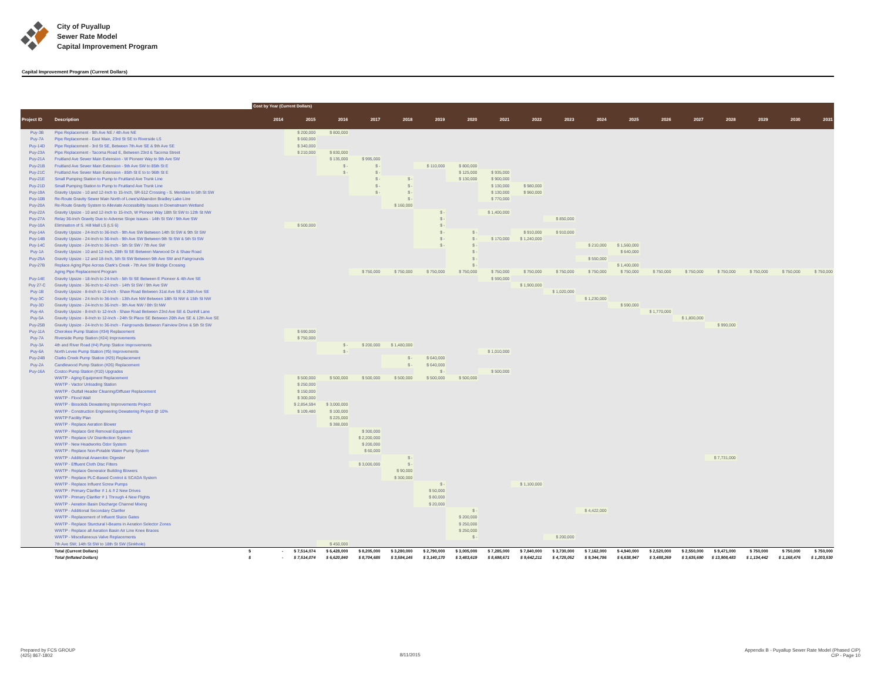City of Puyallup
Sewer Rate Model
Capital Improvement Program
Capital Improvement Program (Current Dollars)
| | | Cost by Year (Current Dollars) | | | | | | | | | | | | | | | | | |
| --- | --- | --- | --- | --- | --- | --- | --- | --- | --- | --- | --- | --- | --- | --- | --- | --- | --- | --- | --- |
| Project ID | Description | 2014 | 2015 | 2016 | 2017 | 2018 | 2019 | 2020 | 2021 | 2022 | 2023 | 2024 | 2025 | 2026 | 2027 | 2028 | 2029 | 2030 | 2031 |
| Puy-3B | Pipe Replacement - 9th Ave NE / 4th Ave NE | | $ 200,000 | $ 800,000 | | | | | | | | | | | | | | | |
| Puy-7A | Pipe Replacement - East Main, 23rd St SE to Riverside LS | | $ 660,000 | | | | | | | | | | | | | | | | |
| Puy-14D | Pipe Replacement - 3rd St SE, Between 7th Ave SE & 9th Ave SE | | $ 340,000 | | | | | | | | | | | | | | | | |
| Puy-23A | Pipe Replacement - Tacoma Road E, Between 23rd & Tacoma Street | | $ 210,000 | $ 830,000 | | | | | | | | | | | | | | | |
| Puy-21A | Fruitland Ave Sewer Main Extension - W Pioneer Way to 9th Ave SW | | | $ 135,000 | $ 995,000 | | | | | | | | | | | | | | |
| Puy-21B | Fruitland Ave Sewer Main Extension - 9th Ave SW to 85th St E | | | $ - | $ - | | $ 110,000 | $ 800,000 | | | | | | | | | | | |
| Puy-21C | Fruitland Ave Sewer Main Extension - 85th St E to to 96th St E | | | $ - | $ - | | | $ 125,000 | $ 935,000 | | | | | | | | | | |
| Puy-21E | Small Pumping Station to Pump to Fruitland Ave Trunk Line | | | | $ - | $ - | | $ 130,000 | $ 900,000 | | | | | | | | | | |
| Puy-21D | Small Pumping Station to Pump to Fruitland Ave Trunk Line | | | | $ - | $ - | | | $ 130,000 | $ 980,000 | | | | | | | | | |
| Puy-19A | Gravity Upsize - 10 and 12-Inch to 15-Inch, SR-512 Crossing - S. Meridian to 5th St SW | | | | $ - | $ - | | | $ 130,000 | $ 960,000 | | | | | | | | | |
| Puy-10B | Re-Route Gravity Sewer Main North of Lowe's/Abandon Bradley Lake Line | | | | | $ - | | | $ 770,000 | | | | | | | | | | |
| Puy-20A | Re-Route Gravity System to Alleviate Accessibility Issues In Downstream Wetland | | | | | $ 160,000 | | | | | | | | | | | | | |
| Puy-22A | Gravity Upsize - 10 and 12-Inch to 15-Inch, W Pioneer Way 18th St SW to 12th St NW | | | | | | $ - | | $ 1,400,000 | | | | | | | | | | |
| Puy-27A | Relay 36-Inch Gravity Due to Adverse Slope Issues - 14th St SW / 9th Ave SW | | | | | | $ - | | | | $ 850,000 | | | | | | | | |
| Puy-10A | Elimination of S. Hill Mall LS (LS 6) | | $ 500,000 | | | | $ - | | | | | | | | | | | | |
| Puy-14A | Gravity Upsize - 24-Inch to 36-Inch - 9th Ave SW Between 14th St SW & 9th St SW | | | | | | $ - | $ - | | $ 910,000 | $ 910,000 | | | | | | | | |
| Puy-14B | Gravity Upsize - 24-Inch to 36-Inch - 9th Ave SW Between 9th St SW & 5th St SW | | | | | | $ - | $ - | $ 170,000 | $ 1,240,000 | | | | | | | | | |
| Puy-14C | Gravity Upsize - 24-Inch to 36-Inch - 5th St SW / 7th Ave SW | | | | | | $ - | $ - | | | | $ 210,000 | $ 1,560,000 | | | | | | |
| Puy-1A | Gravity Upsize - 10 and 12-Inch, 28th St SE Between Marwood Dr & Shaw Road | | | | | | | $ - | | | | | $ 640,000 | | | | | | |
| Puy-25A | Gravity Upsize - 12 and 18-Inch, 5th St SW Between 9th Ave SW and Fairgrounds | | | | | | | $ - | | | | $ 550,000 | | | | | | | |
| Puy-27B | Replace Aging Pipe Across Clark's Creek - 7th Ave SW Bridge Crossing | | | | | | | $ - | | | | | $ 1,400,000 | | | | | | |
| | Aging Pipe Replacement Program | | | | $ 750,000 | $ 750,000 | $ 750,000 | $ 750,000 | $ 750,000 | $ 750,000 | $ 750,000 | $ 750,000 | $ 750,000 | $ 750,000 | $ 750,000 | $ 750,000 | $ 750,000 | $ 750,000 | $ 750,000 |
| Puy-14E | Gravity Upsize - 18-Inch to 24-Inch - 5th St SE Between E Pioneer & 4th Ave SE | | | | | | | | $ 590,000 | | | | | | | | | | |
| Puy 27-C | Gravity Upsize - 36-Inch to 42-Inch - 14th St SW / 9th Ave SW | | | | | | | | | $ 1,900,000 | | | | | | | | | |
| Puy-1B | Gravity Upsize - 8-Inch to 12-Inch - Shaw Road Between 31st Ave SE & 26th Ave SE | | | | | | | | | | $ 1,020,000 | | | | | | | | |
| Puy-3C | Gravity Upsize - 24-Inch to 36-Inch - 13th Ave NW Between 18th St NW & 15th St NW | | | | | | | | | | | $ 1,230,000 | | | | | | | |
| Puy-3D | Gravity Upsize - 24-Inch to 36-Inch - 9th Ave NW / 8th St NW | | | | | | | | | | | | $ 590,000 | | | | | | |
| Puy-4A | Gravity Upsize - 8-Inch to 12-Inch - Shaw Road Between 23rd Ave SE & Dunhill Lane | | | | | | | | | | | | | $ 1,770,000 | | | | | |
| Puy-5A | Gravity Upsize - 8-Inch to 12-Inch - 24th St Place SE Between 20th Ave SE & 12th Ave SE | | | | | | | | | | | | | | $ 1,800,000 | | | | |
| Puy-25B | Gravity Upsize - 24-Inch to 36-Inch - Fairgrounds Between Fairview Drive & 5th St SW | | | | | | | | | | | | | | | $ 990,000 | | | |
| Puy-11A | Cherokee Pump Station (#34) Replacement | | $ 690,000 | | | | | | | | | | | | | | | | |
| Puy-7A | Riverside Pump Station (#24) Improvements | | $ 750,000 | | | | | | | | | | | | | | | | |
| Puy-3A | 4th and River Road (#4) Pump Station Improvements | | | $ - | $ 200,000 | $ 1,480,000 | | | | | | | | | | | | | |
| Puy-6A | North Levee Pump Station (#5) Improvements | | | $ - | | | | | $ 1,010,000 | | | | | | | | | | |
| Puy-24B | Clarks Creek Pump Station (#25) Replacement | | | | | $ - | $ 640,000 | | | | | | | | | | | | |
| Puy-2A | Candlewood Pump Station (#26) Replacement | | | | | $ - | $ 640,000 | | | | | | | | | | | | |
| Puy-16A | Costco Pump Station (#10) Upgrades | | | | | | $ - | | $ 500,000 | | | | | | | | | | |
| | WWTP - Aging Equipment Replacement | | $ 500,000 | $ 500,000 | $ 500,000 | $ 500,000 | $ 500,000 | $ 500,000 | | | | | | | | | | | |
| | WWTP - Vactor Unloading Station | | $ 250,000 | | | | | | | | | | | | | | | | |
| | WWTP - Outfall Header Cleaning/Diffuser Replacement | | $ 150,000 | | | | | | | | | | | | | | | | |
| | WWTP - Flood Wall | | $ 300,000 | | | | | | | | | | | | | | | | |
| | WWTP - Biosolids Dewatering Improvements Project | | $ 2,854,594 | $ 3,000,000 | | | | | | | | | | | | | | | |
| | WWTP - Construction Engineering Dewatering Project @ 10% | | $ 109,480 | $ 100,000 | | | | | | | | | | | | | | | |
| | WWTP Facility Plan | | | $ 225,000 | | | | | | | | | | | | | | | |
| | WWTP - Replace Aeration Blower | | | $ 388,000 | | | | | | | | | | | | | | | |
| | WWTP - Replace Grit Removal Equipment | | | | $ 300,000 | | | | | | | | | | | | | | |
| | WWTP - Replace UV Disinfection System | | | | $ 2,200,000 | | | | | | | | | | | | | | |
| | WWTP - New Headworks Odor System | | | | $ 200,000 | | | | | | | | | | | | | | |
| | WWTP - Replace Non-Potable Water Pump System | | | | $ 60,000 | | | | | | | | | | | | | | |
| | WWTP - Additional Anaerobic Digester | | | | | $ - | | | | | | | | | | $ 7,731,000 | | | |
| | WWTP - Effluent Cloth Disc Filters | | | | $ 3,000,000 | $ - | | | | | | | | | | | | | |
| | WWTP - Replace Generator Building Blowers | | | | | $ 90,000 | | | | | | | | | | | | | |
| | WWTP - Replace PLC-Based Control & SCADA System | | | | | $ 300,000 | | | | | | | | | | | | | |
| | WWTP - Replace Influent Screw Pumps | | | | | | $ - | | | $ 1,100,000 | | | | | | | | | |
| | WWTP - Primary Clarifier # 1 & # 2 New Drives | | | | | | $ 50,000 | | | | | | | | | | | | |
| | WWTP - Primary Clarifier # 1 Through 4 New Flights | | | | | | $ 80,000 | | | | | | | | | | | | |
| | WWTP - Aeration Basin Discharge Channel Mixing | | | | | | $ 20,000 | | | | | | | | | | | | |
| | WWTP - Additional Secondary Clarifier | | | | | | | $ - | | | | $ 4,422,000 | | | | | | | |
| | WWTP - Replacement of Influent Sluice Gates | | | | | | | $ 200,000 | | | | | | | | | | | |
| | WWTP - Replace Sturctural I-Beams in Aeration Selector Zones | | | | | | | $ 250,000 | | | | | | | | | | | |
| | WWTP - Replace all Aeration Basin Air Line Knee Braces | | | | | | | $ 250,000 | | | | | | | | | | | |
| | WWTP - Miscellaneous Valve Replacements | | | | | | | $ - | | | $ 200,000 | | | | | | | | |
| | 7th Ave SW; 14th St SW to 18th St SW (Sinkhole) | | | $ 450,000 | | | | | | | | | | | | | | | |
| | Total (Current Dollars) $ | - | $ 7,514,074 | $ 6,428,000 | $ 8,205,000 | $ 3,280,000 | $ 2,790,000 | $ 3,005,000 | $ 7,285,000 | $ 7,840,000 | $ 3,730,000 | $ 7,162,000 | $ 4,940,000 | $ 2,520,000 | $ 2,550,000 | $ 9,471,000 | $ 750,000 | $ 750,000 | $ 750,000 |
| | Total (Inflated Dollars) $ | - | $ 7,514,074 | $ 6,620,840 | $ 8,704,685 | $ 3,584,145 | $ 3,140,170 | $ 3,483,619 | $ 8,698,671 | $ 9,642,211 | $ 4,725,052 | $ 9,344,786 | $ 6,638,947 | $ 3,488,269 | $ 3,635,690 | $ 13,908,483 | $ 1,134,442 | $ 1,168,476 | $ 1,203,530 |
Prepared by FCS GROUP
(425) 867-1802
8/11/2015
Appendix B - Puyallup Sewer Rate Model (Phased CIP)
CIP - Page 10